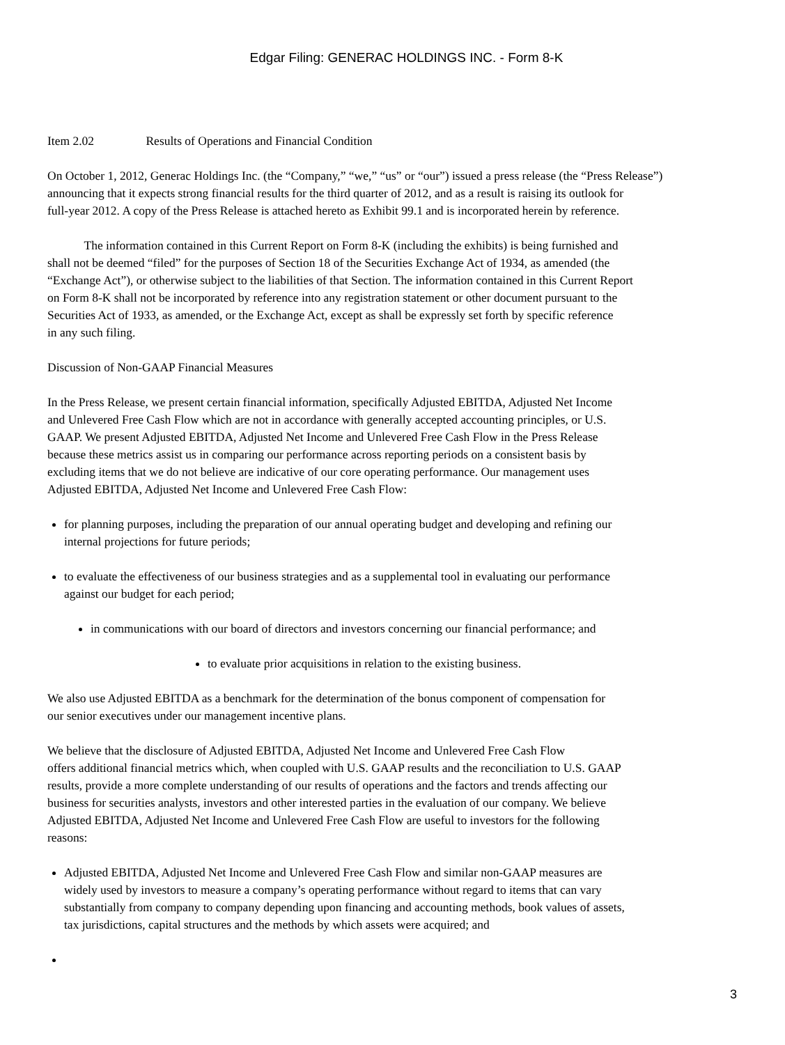Edgar Filing: GENERAC HOLDINGS INC. - Form 8-K
Item 2.02 Results of Operations and Financial Condition
On October 1, 2012, Generac Holdings Inc. (the “Company,” “we,” “us” or “our”) issued a press release (the “Press Release”)
announcing that it expects strong financial results for the third quarter of 2012, and as a result is raising its outlook for
full-year 2012. A copy of the Press Release is attached hereto as Exhibit 99.1 and is incorporated herein by reference.
The information contained in this Current Report on Form 8-K (including the exhibits) is being furnished and
shall not be deemed “filed” for the purposes of Section 18 of the Securities Exchange Act of 1934, as amended (the
“Exchange Act”), or otherwise subject to the liabilities of that Section. The information contained in this Current Report
on Form 8-K shall not be incorporated by reference into any registration statement or other document pursuant to the
Securities Act of 1933, as amended, or the Exchange Act, except as shall be expressly set forth by specific reference
in any such filing.
Discussion of Non-GAAP Financial Measures
In the Press Release, we present certain financial information, specifically Adjusted EBITDA, Adjusted Net Income
and Unlevered Free Cash Flow which are not in accordance with generally accepted accounting principles, or U.S.
GAAP. We present Adjusted EBITDA, Adjusted Net Income and Unlevered Free Cash Flow in the Press Release
because these metrics assist us in comparing our performance across reporting periods on a consistent basis by
excluding items that we do not believe are indicative of our core operating performance. Our management uses
Adjusted EBITDA, Adjusted Net Income and Unlevered Free Cash Flow:
for planning purposes, including the preparation of our annual operating budget and developing and refining our
internal projections for future periods;
to evaluate the effectiveness of our business strategies and as a supplemental tool in evaluating our performance
against our budget for each period;
in communications with our board of directors and investors concerning our financial performance; and
to evaluate prior acquisitions in relation to the existing business.
We also use Adjusted EBITDA as a benchmark for the determination of the bonus component of compensation for
our senior executives under our management incentive plans.
We believe that the disclosure of Adjusted EBITDA, Adjusted Net Income and Unlevered Free Cash Flow
offers additional financial metrics which, when coupled with U.S. GAAP results and the reconciliation to U.S. GAAP
results, provide a more complete understanding of our results of operations and the factors and trends affecting our
business for securities analysts, investors and other interested parties in the evaluation of our company. We believe
Adjusted EBITDA, Adjusted Net Income and Unlevered Free Cash Flow are useful to investors for the following
reasons:
Adjusted EBITDA, Adjusted Net Income and Unlevered Free Cash Flow and similar non-GAAP measures are
widely used by investors to measure a company’s operating performance without regard to items that can vary
substantially from company to company depending upon financing and accounting methods, book values of assets,
tax jurisdictions, capital structures and the methods by which assets were acquired; and
3